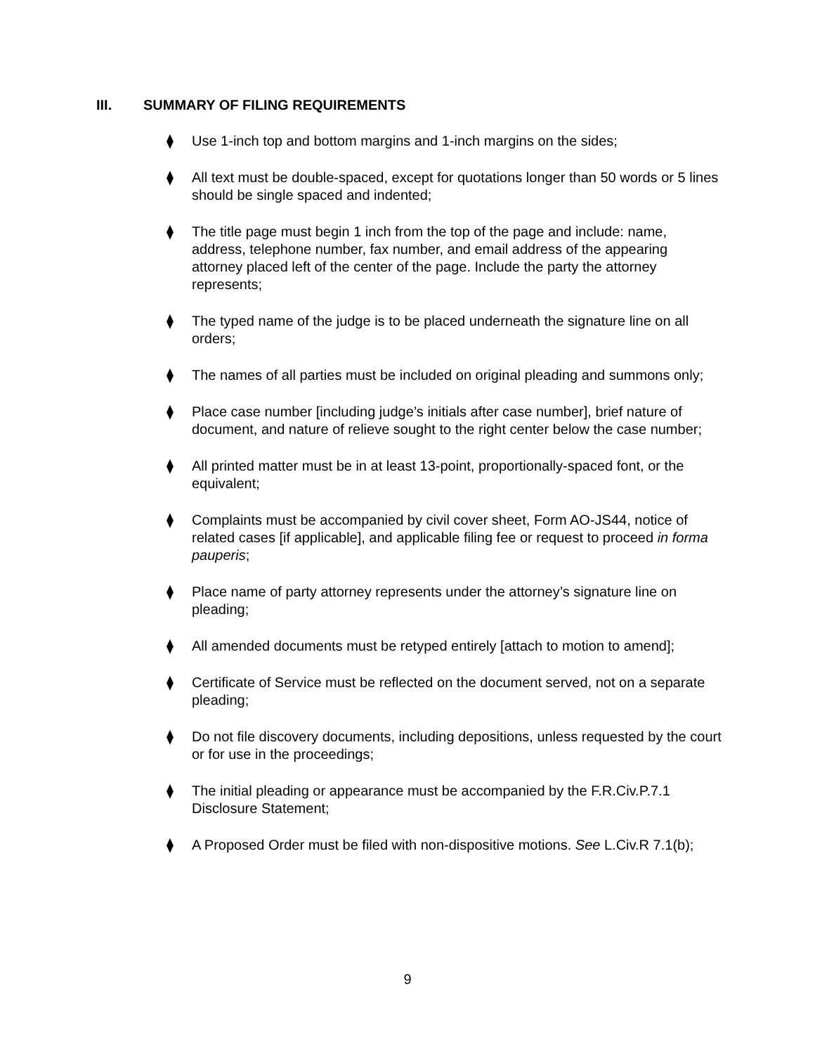III. SUMMARY OF FILING REQUIREMENTS
⧫ Use 1-inch top and bottom margins and 1-inch margins on the sides;
⧫ All text must be double-spaced, except for quotations longer than 50 words or 5 lines should be single spaced and indented;
⧫ The title page must begin 1 inch from the top of the page and include: name, address, telephone number, fax number, and email address of the appearing attorney placed left of the center of the page. Include the party the attorney represents;
⧫ The typed name of the judge is to be placed underneath the signature line on all orders;
⧫ The names of all parties must be included on original pleading and summons only;
⧫ Place case number [including judge’s initials after case number], brief nature of document, and nature of relieve sought to the right center below the case number;
⧫ All printed matter must be in at least 13-point, proportionally-spaced font, or the equivalent;
⧫ Complaints must be accompanied by civil cover sheet, Form AO-JS44, notice of related cases [if applicable], and applicable filing fee or request to proceed in forma pauperis;
⧫ Place name of party attorney represents under the attorney’s signature line on pleading;
⧫ All amended documents must be retyped entirely [attach to motion to amend];
⧫ Certificate of Service must be reflected on the document served, not on a separate pleading;
⧫ Do not file discovery documents, including depositions, unless requested by the court or for use in the proceedings;
⧫ The initial pleading or appearance must be accompanied by the F.R.Civ.P.7.1 Disclosure Statement;
⧫ A Proposed Order must be filed with non-dispositive motions. See L.Civ.R 7.1(b);
9